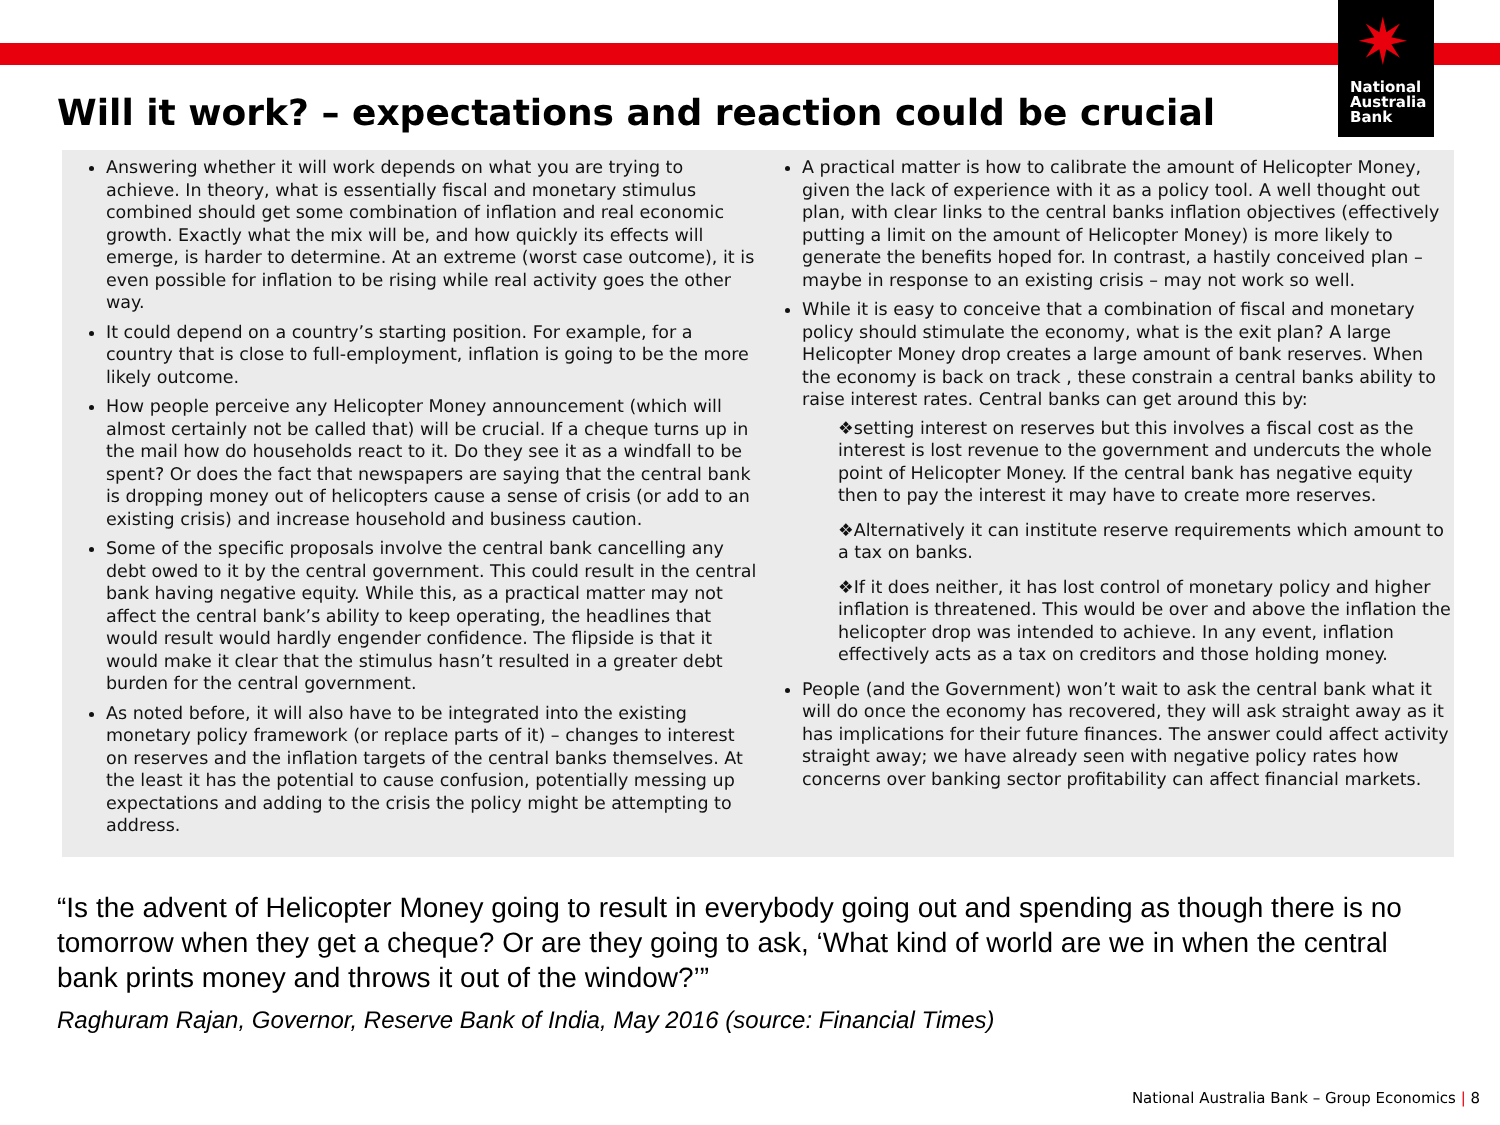✷
National
Australia
Bank
Will it work? – expectations and reaction could be crucial
Answering whether it will work depends on what you are trying to achieve. In theory, what is essentially fiscal and monetary stimulus combined should get some combination of inflation and real economic growth. Exactly what the mix will be, and how quickly its effects will emerge, is harder to determine. At an extreme (worst case outcome), it is even possible for inflation to be rising while real activity goes the other way.
It could depend on a country’s starting position. For example, for a country that is close to full-employment, inflation is going to be the more likely outcome.
How people perceive any Helicopter Money announcement (which will almost certainly not be called that) will be crucial. If a cheque turns up in the mail how do households react to it. Do they see it as a windfall to be spent? Or does the fact that newspapers are saying that the central bank is dropping money out of helicopters cause a sense of crisis (or add to an existing crisis) and increase household and business caution.
Some of the specific proposals involve the central bank cancelling any debt owed to it by the central government. This could result in the central bank having negative equity. While this, as a practical matter may not affect the central bank’s ability to keep operating, the headlines that would result would hardly engender confidence. The flipside is that it would make it clear that the stimulus hasn’t resulted in a greater debt burden for the central government.
As noted before, it will also have to be integrated into the existing monetary policy framework (or replace parts of it) – changes to interest on reserves and the inflation targets of the central banks themselves. At the least it has the potential to cause confusion, potentially messing up expectations and adding to the crisis the policy might be attempting to address.
A practical matter is how to calibrate the amount of Helicopter Money, given the lack of experience with it as a policy tool. A well thought out plan, with clear links to the central banks inflation objectives (effectively putting a limit on the amount of Helicopter Money) is more likely to generate the benefits hoped for. In contrast, a hastily conceived plan – maybe in response to an existing crisis – may not work so well.
While it is easy to conceive that a combination of fiscal and monetary policy should stimulate the economy, what is the exit plan? A large Helicopter Money drop creates a large amount of bank reserves. When the economy is back on track , these constrain a central banks ability to raise interest rates. Central banks can get around this by:
❖setting interest on reserves but this involves a fiscal cost as the interest is lost revenue to the government and undercuts the whole point of Helicopter Money. If the central bank has negative equity then to pay the interest it may have to create more reserves.
❖Alternatively it can institute reserve requirements which amount to a tax on banks.
❖If it does neither, it has lost control of monetary policy and higher inflation is threatened. This would be over and above the inflation the helicopter drop was intended to achieve. In any event, inflation effectively acts as a tax on creditors and those holding money.
People (and the Government) won’t wait to ask the central bank what it will do once the economy has recovered, they will ask straight away as it has implications for their future finances. The answer could affect activity straight away; we have already seen with negative policy rates how concerns over banking sector profitability can affect financial markets.
“Is the advent of Helicopter Money going to result in everybody going out and spending as though there is no tomorrow when they get a cheque? Or are they going to ask, ‘What kind of world are we in when the central bank prints money and throws it out of the window?’”
Raghuram Rajan, Governor, Reserve Bank of India, May 2016 (source: Financial Times)
National Australia Bank – Group Economics | 8